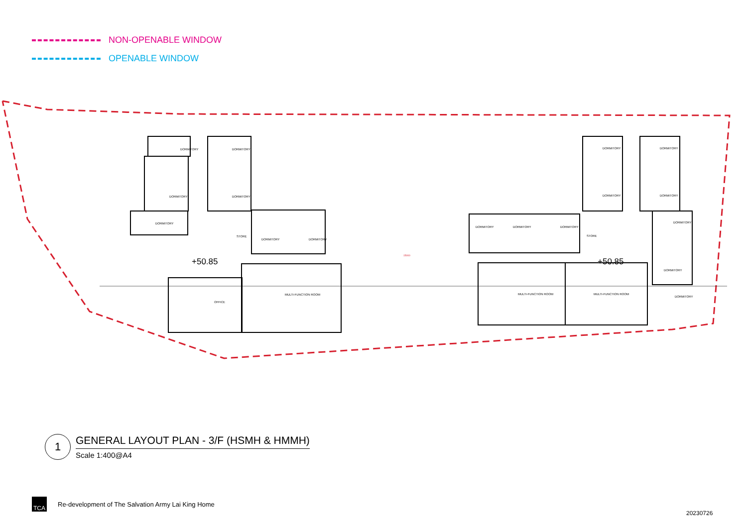NON-OPENABLE WINDOW
OPENABLE WINDOW
DORMITORY
DORMITORY
DORMITORY
DORMITORY
DORMITORY
STORE
DORMITORY
DORMITORY
OFFICE
MULTI-FUNCTION ROOM
DORMITORY
DORMITORY
DORMITORY
DORMITORY
DORMITORY
DORMITORY
DORMITORY
STORE
DORMITORY
DORMITORY
MULTI-FUNCTION ROOM
MULTI-FUNCTION ROOM
DORMITORY
+50.85
+50.85
15000
1
GENERAL LAYOUT PLAN - 3/F (HSMH & HMMH)
Scale 1:400@A4
TCA
Re-development of The Salvation Army Lai King Home
20230726